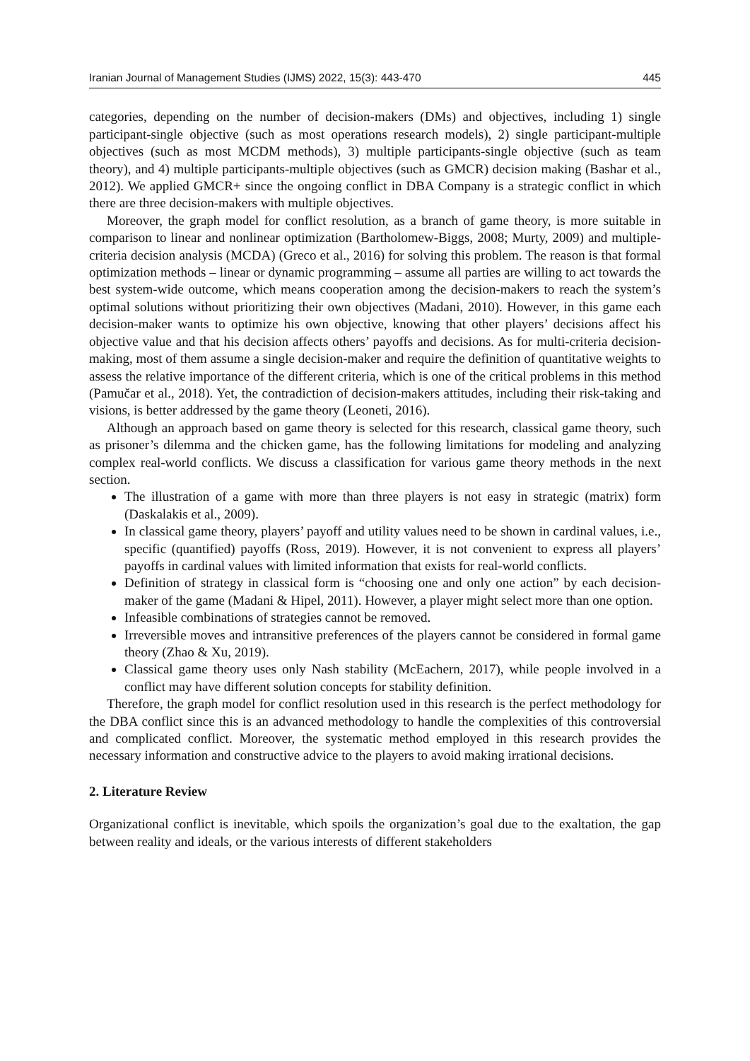Iranian Journal of Management Studies (IJMS) 2022, 15(3): 443-470 445
categories, depending on the number of decision-makers (DMs) and objectives, including 1) single participant-single objective (such as most operations research models), 2) single participant-multiple objectives (such as most MCDM methods), 3) multiple participants-single objective (such as team theory), and 4) multiple participants-multiple objectives (such as GMCR) decision making (Bashar et al., 2012). We applied GMCR+ since the ongoing conflict in DBA Company is a strategic conflict in which there are three decision-makers with multiple objectives.
Moreover, the graph model for conflict resolution, as a branch of game theory, is more suitable in comparison to linear and nonlinear optimization (Bartholomew-Biggs, 2008; Murty, 2009) and multiple-criteria decision analysis (MCDA) (Greco et al., 2016) for solving this problem. The reason is that formal optimization methods – linear or dynamic programming – assume all parties are willing to act towards the best system-wide outcome, which means cooperation among the decision-makers to reach the system’s optimal solutions without prioritizing their own objectives (Madani, 2010). However, in this game each decision-maker wants to optimize his own objective, knowing that other players’ decisions affect his objective value and that his decision affects others’ payoffs and decisions. As for multi-criteria decision-making, most of them assume a single decision-maker and require the definition of quantitative weights to assess the relative importance of the different criteria, which is one of the critical problems in this method (Pamučar et al., 2018). Yet, the contradiction of decision-makers attitudes, including their risk-taking and visions, is better addressed by the game theory (Leoneti, 2016).
Although an approach based on game theory is selected for this research, classical game theory, such as prisoner’s dilemma and the chicken game, has the following limitations for modeling and analyzing complex real-world conflicts. We discuss a classification for various game theory methods in the next section.
The illustration of a game with more than three players is not easy in strategic (matrix) form (Daskalakis et al., 2009).
In classical game theory, players’ payoff and utility values need to be shown in cardinal values, i.e., specific (quantified) payoffs (Ross, 2019). However, it is not convenient to express all players’ payoffs in cardinal values with limited information that exists for real-world conflicts.
Definition of strategy in classical form is “choosing one and only one action” by each decision-maker of the game (Madani & Hipel, 2011). However, a player might select more than one option.
Infeasible combinations of strategies cannot be removed.
Irreversible moves and intransitive preferences of the players cannot be considered in formal game theory (Zhao & Xu, 2019).
Classical game theory uses only Nash stability (McEachern, 2017), while people involved in a conflict may have different solution concepts for stability definition.
Therefore, the graph model for conflict resolution used in this research is the perfect methodology for the DBA conflict since this is an advanced methodology to handle the complexities of this controversial and complicated conflict. Moreover, the systematic method employed in this research provides the necessary information and constructive advice to the players to avoid making irrational decisions.
2. Literature Review
Organizational conflict is inevitable, which spoils the organization’s goal due to the exaltation, the gap between reality and ideals, or the various interests of different stakeholders